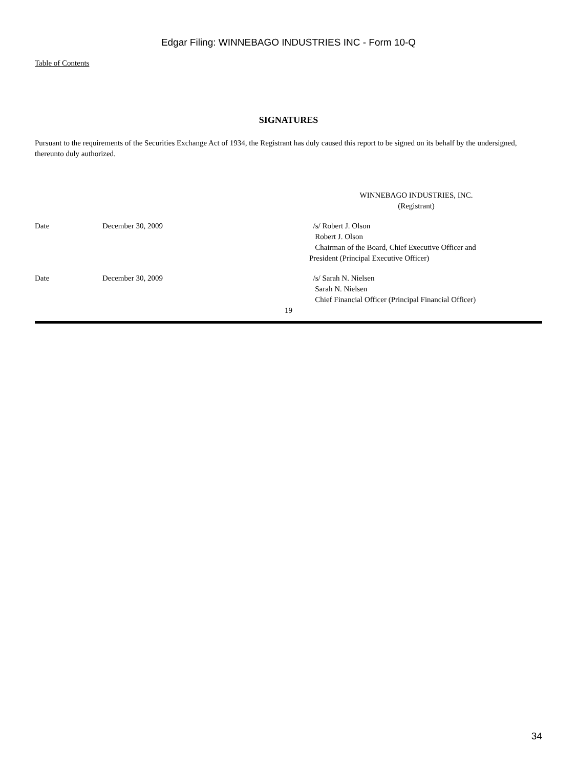Edgar Filing: WINNEBAGO INDUSTRIES INC - Form 10-Q
Table of Contents
SIGNATURES
Pursuant to the requirements of the Securities Exchange Act of 1934, the Registrant has duly caused this report to be signed on its behalf by the undersigned, thereunto duly authorized.
WINNEBAGO INDUSTRIES, INC.
(Registrant)
Date December 30, 2009 /s/ Robert J. Olson
Robert J. Olson
Chairman of the Board, Chief Executive Officer and
President (Principal Executive Officer)
Date December 30, 2009 /s/ Sarah N. Nielsen
Sarah N. Nielsen
Chief Financial Officer (Principal Financial Officer)
19
34